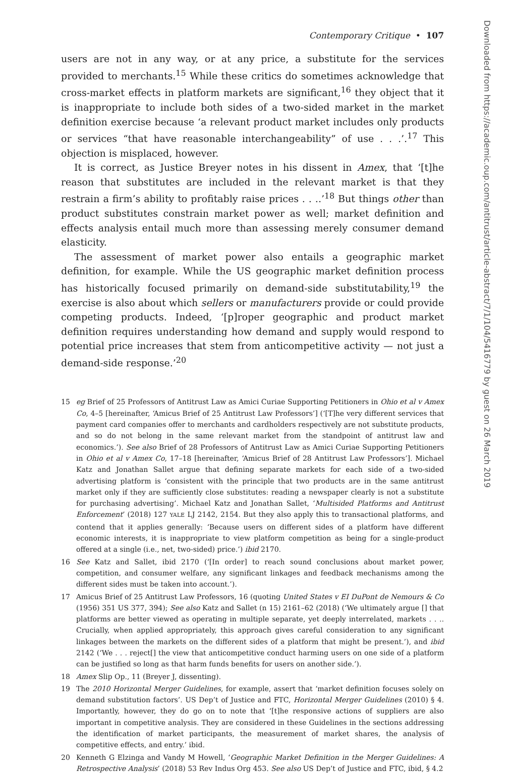Contemporary Critique • 107
users are not in any way, or at any price, a substitute for the services provided to merchants.<sup>15</sup> While these critics do sometimes acknowledge that cross-market effects in platform markets are significant,<sup>16</sup> they object that it is inappropriate to include both sides of a two-sided market in the market definition exercise because ‘a relevant product market includes only products or services “that have reasonable interchangeability” of use . . .’.<sup>17</sup> This objection is misplaced, however.
It is correct, as Justice Breyer notes in his dissent in Amex, that ‘[t]he reason that substitutes are included in the relevant market is that they restrain a firm’s ability to profitably raise prices . . ..’<sup>18</sup> But things other than product substitutes constrain market power as well; market definition and effects analysis entail much more than assessing merely consumer demand elasticity.
The assessment of market power also entails a geographic market definition, for example. While the US geographic market definition process has historically focused primarily on demand-side substitutability,<sup>19</sup> the exercise is also about which sellers or manufacturers provide or could provide competing products. Indeed, ‘[p]roper geographic and product market definition requires understanding how demand and supply would respond to potential price increases that stem from anticompetitive activity — not just a demand-side response.’<sup>20</sup>
15 eg Brief of 25 Professors of Antitrust Law as Amici Curiae Supporting Petitioners in Ohio et al v Amex Co, 4–5 [hereinafter, ‘Amicus Brief of 25 Antitrust Law Professors’] (‘[T]he very different services that payment card companies offer to merchants and cardholders respectively are not substitute products, and so do not belong in the same relevant market from the standpoint of antitrust law and economics.’). See also Brief of 28 Professors of Antitrust Law as Amici Curiae Supporting Petitioners in Ohio et al v Amex Co, 17–18 [hereinafter, ‘Amicus Brief of 28 Antitrust Law Professors’]. Michael Katz and Jonathan Sallet argue that defining separate markets for each side of a two-sided advertising platform is ‘consistent with the principle that two products are in the same antitrust market only if they are sufficiently close substitutes: reading a newspaper clearly is not a substitute for purchasing advertising’. Michael Katz and Jonathan Sallet, ‘Multisided Platforms and Antitrust Enforcement’ (2018) 127 YALE LJ 2142, 2154. But they also apply this to transactional platforms, and contend that it applies generally: ‘Because users on different sides of a platform have different economic interests, it is inappropriate to view platform competition as being for a single-product offered at a single (i.e., net, two-sided) price.’) ibid 2170.
16 See Katz and Sallet, ibid 2170 (‘[In order] to reach sound conclusions about market power, competition, and consumer welfare, any significant linkages and feedback mechanisms among the different sides must be taken into account.’).
17 Amicus Brief of 25 Antitrust Law Professors, 16 (quoting United States v EI DuPont de Nemours & Co (1956) 351 US 377, 394); See also Katz and Sallet (n 15) 2161–62 (2018) (‘We ultimately argue [] that platforms are better viewed as operating in multiple separate, yet deeply interrelated, markets . . .. Crucially, when applied appropriately, this approach gives careful consideration to any significant linkages between the markets on the different sides of a platform that might be present.’), and ibid 2142 (‘We . . . reject[] the view that anticompetitive conduct harming users on one side of a platform can be justified so long as that harm funds benefits for users on another side.’).
18 Amex Slip Op., 11 (Breyer J, dissenting).
19 The 2010 Horizontal Merger Guidelines, for example, assert that ‘market definition focuses solely on demand substitution factors’. US Dep’t of Justice and FTC, Horizontal Merger Guidelines (2010) § 4. Importantly, however, they do go on to note that ‘[t]he responsive actions of suppliers are also important in competitive analysis. They are considered in these Guidelines in the sections addressing the identification of market participants, the measurement of market shares, the analysis of competitive effects, and entry.’ ibid.
20 Kenneth G Elzinga and Vandy M Howell, ‘Geographic Market Definition in the Merger Guidelines: A Retrospective Analysis’ (2018) 53 Rev Indus Org 453. See also US Dep’t of Justice and FTC, ibid, § 4.2
Downloaded from https://academic.oup.com/antitrust/article-abstract/7/1/104/5416779 by guest on 26 March 2019